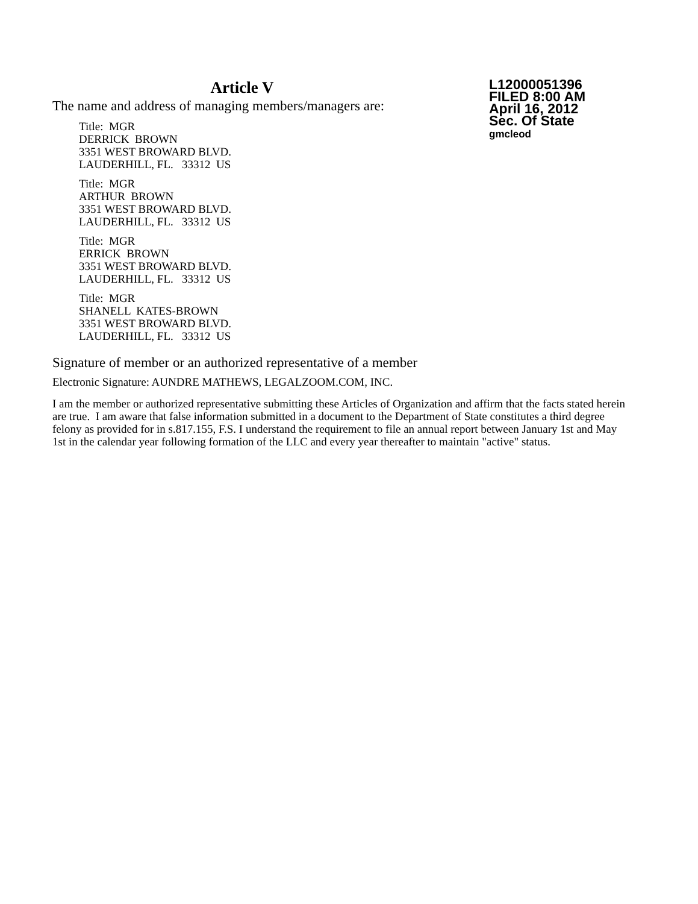Article V
The name and address of managing members/managers are:
Title: MGR
DERRICK BROWN
3351 WEST BROWARD BLVD.
LAUDERHILL, FL. 33312 US
Title: MGR
ARTHUR BROWN
3351 WEST BROWARD BLVD.
LAUDERHILL, FL. 33312 US
Title: MGR
ERRICK BROWN
3351 WEST BROWARD BLVD.
LAUDERHILL, FL. 33312 US
Title: MGR
SHANELL KATES-BROWN
3351 WEST BROWARD BLVD.
LAUDERHILL, FL. 33312 US
L12000051396
FILED 8:00 AM
April 16, 2012
Sec. Of State
gmcleod
Signature of member or an authorized representative of a member
Electronic Signature: AUNDRE MATHEWS, LEGALZOOM.COM, INC.
I am the member or authorized representative submitting these Articles of Organization and affirm that the facts stated herein are true. I am aware that false information submitted in a document to the Department of State constitutes a third degree felony as provided for in s.817.155, F.S. I understand the requirement to file an annual report between January 1st and May 1st in the calendar year following formation of the LLC and every year thereafter to maintain "active" status.